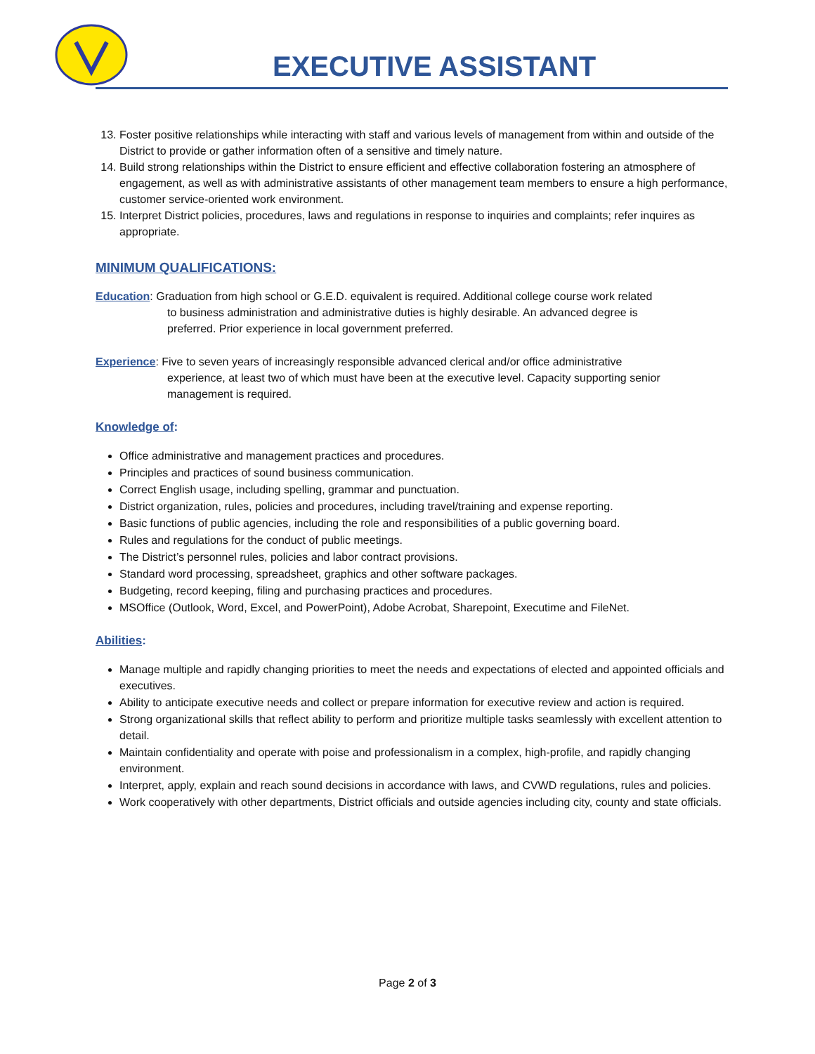EXECUTIVE ASSISTANT
13. Foster positive relationships while interacting with staff and various levels of management from within and outside of the District to provide or gather information often of a sensitive and timely nature.
14. Build strong relationships within the District to ensure efficient and effective collaboration fostering an atmosphere of engagement, as well as with administrative assistants of other management team members to ensure a high performance, customer service-oriented work environment.
15. Interpret District policies, procedures, laws and regulations in response to inquiries and complaints; refer inquires as appropriate.
MINIMUM QUALIFICATIONS:
Education: Graduation from high school or G.E.D. equivalent is required. Additional college course work related
to business administration and administrative duties is highly desirable. An advanced degree is
preferred. Prior experience in local government preferred.
Experience: Five to seven years of increasingly responsible advanced clerical and/or office administrative
experience, at least two of which must have been at the executive level. Capacity supporting senior
management is required.
Knowledge of:
Office administrative and management practices and procedures.
Principles and practices of sound business communication.
Correct English usage, including spelling, grammar and punctuation.
District organization, rules, policies and procedures, including travel/training and expense reporting.
Basic functions of public agencies, including the role and responsibilities of a public governing board.
Rules and regulations for the conduct of public meetings.
The District’s personnel rules, policies and labor contract provisions.
Standard word processing, spreadsheet, graphics and other software packages.
Budgeting, record keeping, filing and purchasing practices and procedures.
MSOffice (Outlook, Word, Excel, and PowerPoint), Adobe Acrobat, Sharepoint, Executime and FileNet.
Abilities:
Manage multiple and rapidly changing priorities to meet the needs and expectations of elected and appointed officials and executives.
Ability to anticipate executive needs and collect or prepare information for executive review and action is required.
Strong organizational skills that reflect ability to perform and prioritize multiple tasks seamlessly with excellent attention to detail.
Maintain confidentiality and operate with poise and professionalism in a complex, high-profile, and rapidly changing environment.
Interpret, apply, explain and reach sound decisions in accordance with laws, and CVWD regulations, rules and policies.
Work cooperatively with other departments, District officials and outside agencies including city, county and state officials.
Page 2 of 3